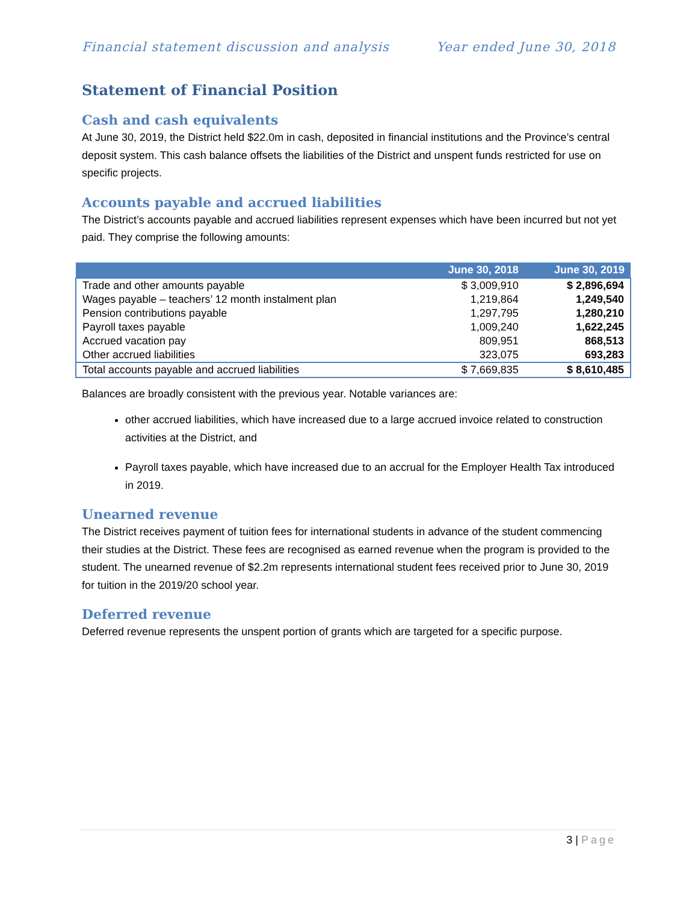Financial statement discussion and analysis Year ended June 30, 2018
Statement of Financial Position
Cash and cash equivalents
At June 30, 2019, the District held $22.0m in cash, deposited in financial institutions and the Province’s central deposit system. This cash balance offsets the liabilities of the District and unspent funds restricted for use on specific projects.
Accounts payable and accrued liabilities
The District’s accounts payable and accrued liabilities represent expenses which have been incurred but not yet paid. They comprise the following amounts:
| | June 30, 2018 | June 30, 2019 |
| --- | --- | --- |
| Trade and other amounts payable | $ 3,009,910 | $ 2,896,694 |
| Wages payable – teachers’ 12 month instalment plan | 1,219,864 | 1,249,540 |
| Pension contributions payable | 1,297,795 | 1,280,210 |
| Payroll taxes payable | 1,009,240 | 1,622,245 |
| Accrued vacation pay | 809,951 | 868,513 |
| Other accrued liabilities | 323,075 | 693,283 |
| Total accounts payable and accrued liabilities | $ 7,669,835 | $ 8,610,485 |
Balances are broadly consistent with the previous year. Notable variances are:
other accrued liabilities, which have increased due to a large accrued invoice related to construction activities at the District, and
Payroll taxes payable, which have increased due to an accrual for the Employer Health Tax introduced in 2019.
Unearned revenue
The District receives payment of tuition fees for international students in advance of the student commencing their studies at the District. These fees are recognised as earned revenue when the program is provided to the student. The unearned revenue of $2.2m represents international student fees received prior to June 30, 2019 for tuition in the 2019/20 school year.
Deferred revenue
Deferred revenue represents the unspent portion of grants which are targeted for a specific purpose.
3 | Page